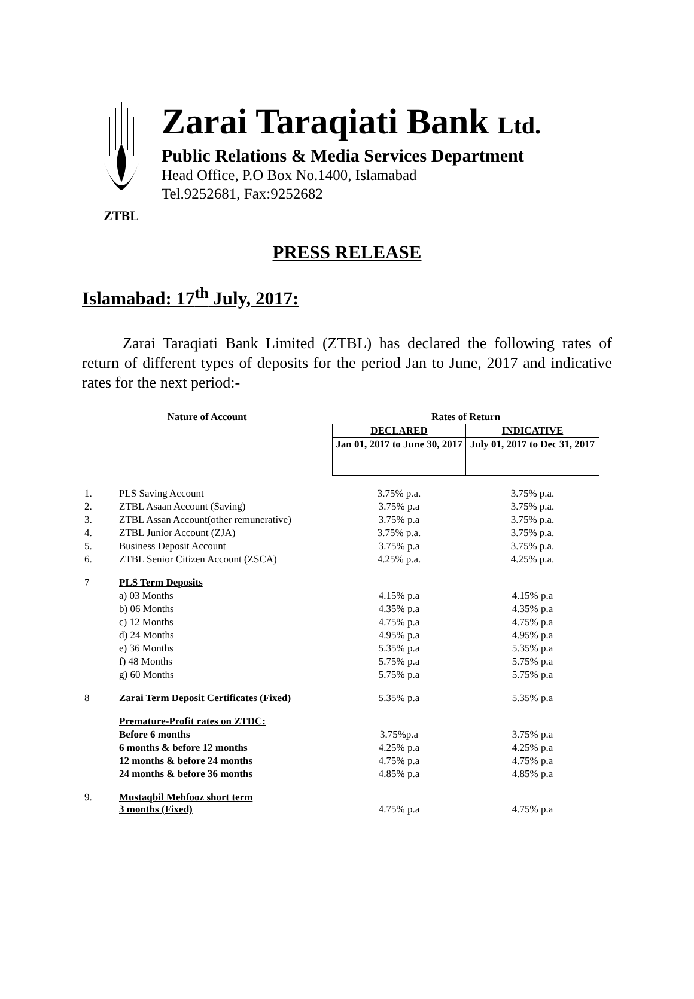ZTBL
Zarai Taraqiati Bank Ltd.
Public Relations & Media Services Department
Head Office, P.O Box No.1400, Islamabad
Tel.9252681, Fax:9252682
PRESS RELEASE
Islamabad: 17<sup>th</sup> July, 2017:
Zarai Taraqiati Bank Limited (ZTBL) has declared the following rates of return of different types of deposits for the period Jan to June, 2017 and indicative rates for the next period:-
| Nature of Account | | Rates of Return | |
| --- | --- | --- | --- |
| | | DECLARED | INDICATIVE |
| | | Jan 01, 2017 to June 30, 2017 | July 01, 2017 to Dec 31, 2017 |
| 1. | PLS Saving Account | 3.75% p.a. | 3.75% p.a. |
| 2. | ZTBL Asaan Account (Saving) | 3.75% p.a | 3.75% p.a. |
| 3. | ZTBL Assan Account(other remunerative) | 3.75% p.a | 3.75% p.a. |
| 4. | ZTBL Junior Account (ZJA) | 3.75% p.a. | 3.75% p.a. |
| 5. | Business Deposit Account | 3.75% p.a | 3.75% p.a. |
| 6. | ZTBL Senior Citizen Account (ZSCA) | 4.25% p.a. | 4.25% p.a. |
| 7 | PLS Term Deposits | | |
| | a) 03 Months | 4.15% p.a | 4.15% p.a |
| | b) 06 Months | 4.35% p.a | 4.35% p.a |
| | c) 12 Months | 4.75% p.a | 4.75% p.a |
| | d) 24 Months | 4.95% p.a | 4.95% p.a |
| | e) 36 Months | 5.35% p.a | 5.35% p.a |
| | f) 48 Months | 5.75% p.a | 5.75% p.a |
| | g) 60 Months | 5.75% p.a | 5.75% p.a |
| 8 | Zarai Term Deposit Certificates (Fixed) | 5.35% p.a | 5.35% p.a |
| | Premature-Profit rates on ZTDC: | | |
| | Before 6 months | 3.75%p.a | 3.75% p.a |
| | 6 months & before 12 months | 4.25% p.a | 4.25% p.a |
| | 12 months & before 24 months | 4.75% p.a | 4.75% p.a |
| | 24 months & before 36 months | 4.85% p.a | 4.85% p.a |
| 9. | Mustaqbil Mehfooz short term 3 months (Fixed) | 4.75% p.a | 4.75% p.a |